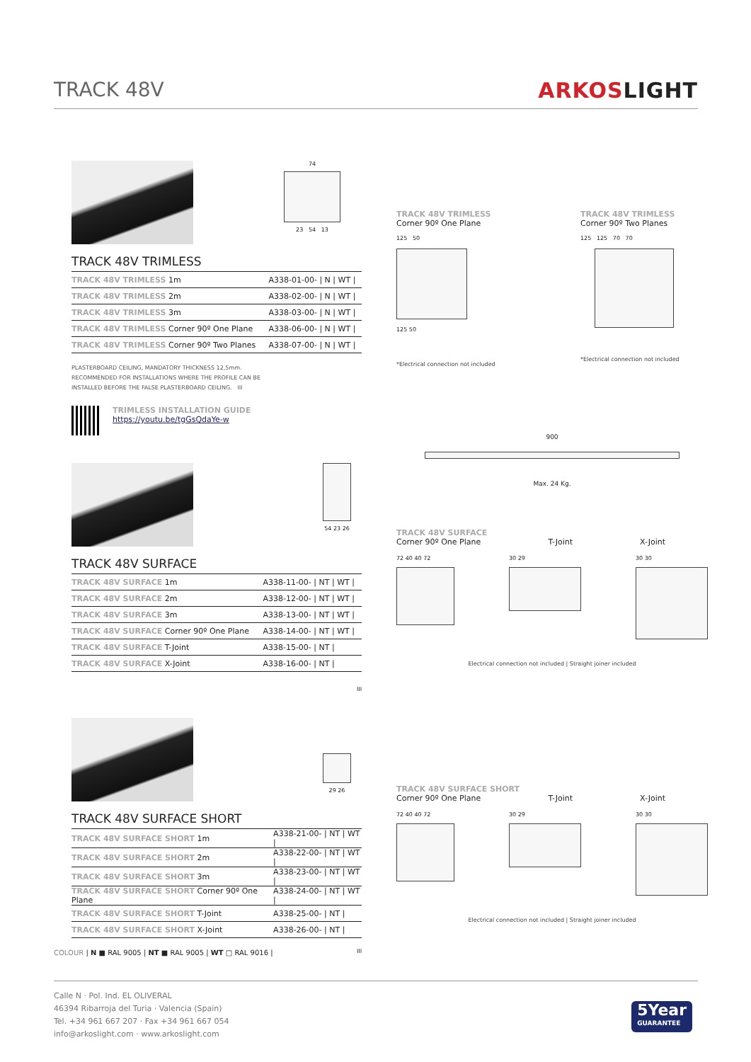TRACK 48V ARKOSLIGHT
74
23 54 13
TRACK 48V TRIMLESS
| TRACK 48V TRIMLESS 1m | A338-01-00- / N / WT / |
| TRACK 48V TRIMLESS 2m | A338-02-00- / N / WT / |
| TRACK 48V TRIMLESS 3m | A338-03-00- / N / WT / |
| TRACK 48V TRIMLESS Corner 90º One Plane | A338-06-00- / N / WT / |
| TRACK 48V TRIMLESS Corner 90º Two Planes | A338-07-00- / N / WT / |
PLASTERBOARD CEILING, MANDATORY THICKNESS 12,5mm.
RECOMMENDED FOR INSTALLATIONS WHERE THE PROFILE CAN BE
INSTALLED BEFORE THE FALSE PLASTERBOARD CEILING. III
TRIMLESS INSTALLATION GUIDE
https://youtu.be/tgGsQdaYe-w
54 23 26
TRACK 48V SURFACE
| TRACK 48V SURFACE 1m | A338-11-00- / NT / WT / |
| TRACK 48V SURFACE 2m | A338-12-00- / NT / WT / |
| TRACK 48V SURFACE 3m | A338-13-00- / NT / WT / |
| TRACK 48V SURFACE Corner 90º One Plane | A338-14-00- / NT / WT / |
| TRACK 48V SURFACE T-Joint | A338-15-00- / NT / |
| TRACK 48V SURFACE X-Joint | A338-16-00- / NT / |
III
29 26
TRACK 48V SURFACE SHORT
| TRACK 48V SURFACE SHORT 1m | A338-21-00- / NT / WT / |
| TRACK 48V SURFACE SHORT 2m | A338-22-00- / NT / WT / |
| TRACK 48V SURFACE SHORT 3m | A338-23-00- / NT / WT / |
| TRACK 48V SURFACE SHORT Corner 90º One Plane | A338-24-00- / NT / WT / |
| TRACK 48V SURFACE SHORT T-Joint | A338-25-00- / NT / |
| TRACK 48V SURFACE SHORT X-Joint | A338-26-00- / NT / |
III
COLOUR | N ■ RAL 9005 | NT ■ RAL 9005 | WT □ RAL 9016 |
TRACK 48V TRIMLESS
Corner 90º One Plane
125 50
125 50
*Electrical connection not included
TRACK 48V TRIMLESS
Corner 90º Two Planes
125 125 70 70
*Electrical connection not included
900
Max. 24 Kg.
TRACK 48V SURFACE
Corner 90º One Plane T-Joint X-Joint
72 40 40 72 30 29 30 30
Electrical connection not included | Straight joiner included
TRACK 48V SURFACE SHORT
Corner 90º One Plane T-Joint X-Joint
72 40 40 72 30 29 30 30
Electrical connection not included | Straight joiner included
Calle N · Pol. Ind. EL OLIVERAL
46394 Ribarroja del Turia · Valencia (Spain)
Tel. +34 961 667 207 · Fax +34 961 667 054
info@arkoslight.com · www.arkoslight.com
5Year
GUARANTEE